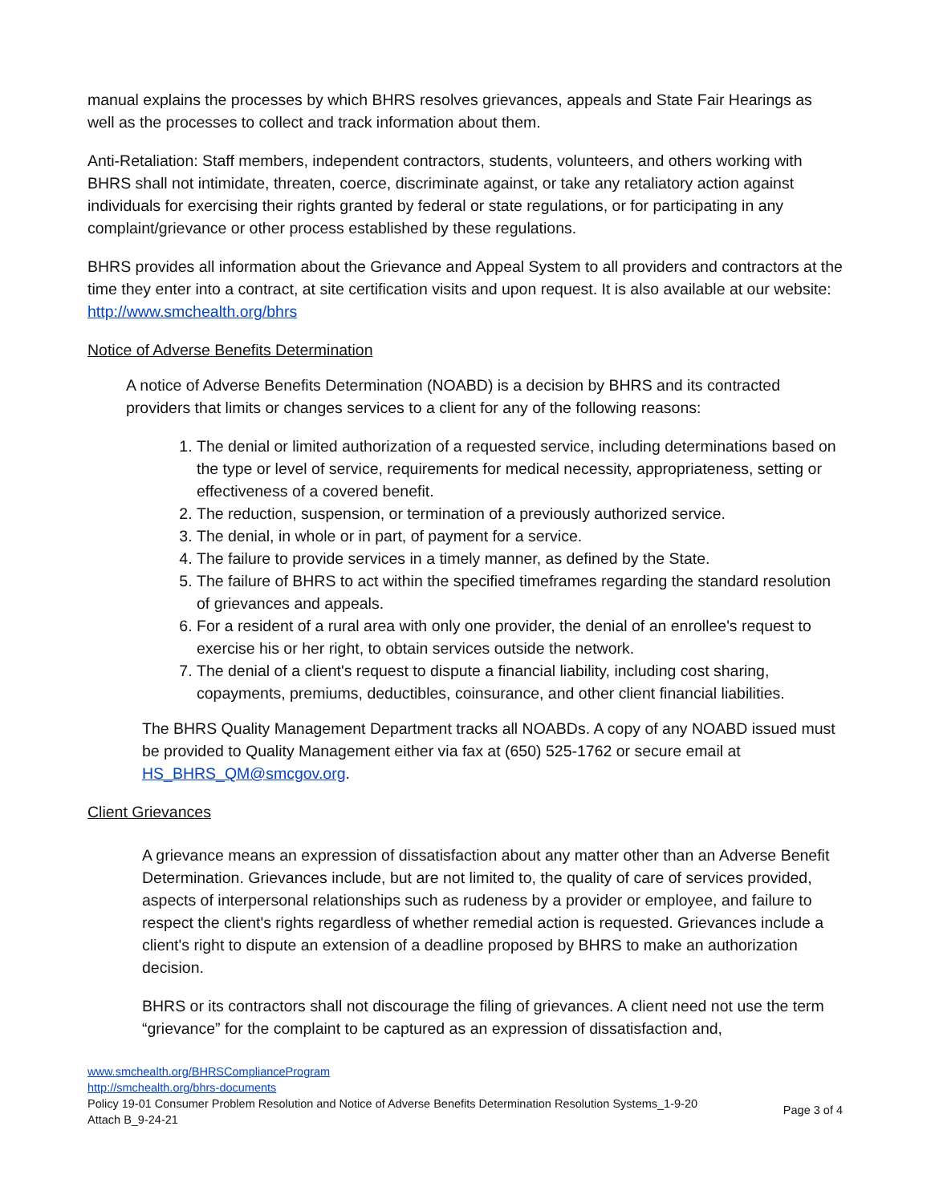manual explains the processes by which BHRS resolves grievances, appeals and State Fair Hearings as well as the processes to collect and track information about them.
Anti-Retaliation: Staff members, independent contractors, students, volunteers, and others working with BHRS shall not intimidate, threaten, coerce, discriminate against, or take any retaliatory action against individuals for exercising their rights granted by federal or state regulations, or for participating in any complaint/grievance or other process established by these regulations.
BHRS provides all information about the Grievance and Appeal System to all providers and contractors at the time they enter into a contract, at site certification visits and upon request. It is also available at our website: http://www.smchealth.org/bhrs
Notice of Adverse Benefits Determination
A notice of Adverse Benefits Determination (NOABD) is a decision by BHRS and its contracted providers that limits or changes services to a client for any of the following reasons:
1. The denial or limited authorization of a requested service, including determinations based on the type or level of service, requirements for medical necessity, appropriateness, setting or effectiveness of a covered benefit.
2. The reduction, suspension, or termination of a previously authorized service.
3. The denial, in whole or in part, of payment for a service.
4. The failure to provide services in a timely manner, as defined by the State.
5. The failure of BHRS to act within the specified timeframes regarding the standard resolution of grievances and appeals.
6. For a resident of a rural area with only one provider, the denial of an enrollee's request to exercise his or her right, to obtain services outside the network.
7. The denial of a client's request to dispute a financial liability, including cost sharing, copayments, premiums, deductibles, coinsurance, and other client financial liabilities.
The BHRS Quality Management Department tracks all NOABDs. A copy of any NOABD issued must be provided to Quality Management either via fax at (650) 525-1762 or secure email at HS_BHRS_QM@smcgov.org.
Client Grievances
A grievance means an expression of dissatisfaction about any matter other than an Adverse Benefit Determination. Grievances include, but are not limited to, the quality of care of services provided, aspects of interpersonal relationships such as rudeness by a provider or employee, and failure to respect the client's rights regardless of whether remedial action is requested. Grievances include a client's right to dispute an extension of a deadline proposed by BHRS to make an authorization decision.
BHRS or its contractors shall not discourage the filing of grievances. A client need not use the term “grievance” for the complaint to be captured as an expression of dissatisfaction and,
www.smchealth.org/BHRSComplianceProgram
http://smchealth.org/bhrs-documents
Policy 19-01 Consumer Problem Resolution and Notice of Adverse Benefits Determination Resolution Systems_1-9-20
Attach B_9-24-21
Page 3 of 4